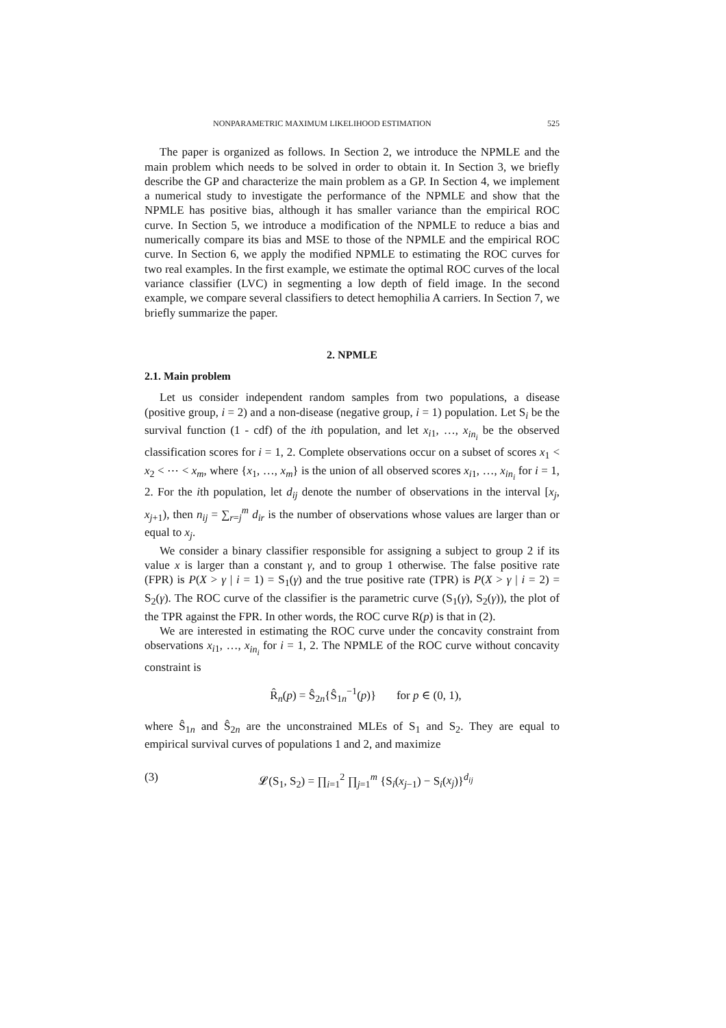NONPARAMETRIC MAXIMUM LIKELIHOOD ESTIMATION 525
The paper is organized as follows. In Section 2, we introduce the NPMLE and the main problem which needs to be solved in order to obtain it. In Section 3, we briefly describe the GP and characterize the main problem as a GP. In Section 4, we implement a numerical study to investigate the performance of the NPMLE and show that the NPMLE has positive bias, although it has smaller variance than the empirical ROC curve. In Section 5, we introduce a modification of the NPMLE to reduce a bias and numerically compare its bias and MSE to those of the NPMLE and the empirical ROC curve. In Section 6, we apply the modified NPMLE to estimating the ROC curves for two real examples. In the first example, we estimate the optimal ROC curves of the local variance classifier (LVC) in segmenting a low depth of field image. In the second example, we compare several classifiers to detect hemophilia A carriers. In Section 7, we briefly summarize the paper.
2. NPMLE
2.1. Main problem
Let us consider independent random samples from two populations, a disease (positive group, i = 2) and a non-disease (negative group, i = 1) population. Let S<sub>i</sub> be the survival function (1 - cdf) of the ith population, and let x<sub>i1</sub>, …, x<sub>in<sub>i</sub></sub> be the observed classification scores for i = 1, 2. Complete observations occur on a subset of scores x<sub>1</sub> < x<sub>2</sub> < ⋯ < x<sub>m</sub>, where {x<sub>1</sub>, …, x<sub>m</sub>} is the union of all observed scores x<sub>i1</sub>, …, x<sub>in<sub>i</sub></sub> for i = 1, 2. For the ith population, let d<sub>ij</sub> denote the number of observations in the interval [x<sub>j</sub>, x<sub>j+1</sub>), then n<sub>ij</sub> = ∑<sub>r=j</sub><sup>m</sup> d<sub>ir</sub> is the number of observations whose values are larger than or equal to x<sub>j</sub>.
We consider a binary classifier responsible for assigning a subject to group 2 if its value x is larger than a constant γ, and to group 1 otherwise. The false positive rate (FPR) is P(X > γ | i = 1) = S<sub>1</sub>(γ) and the true positive rate (TPR) is P(X > γ | i = 2) = S<sub>2</sub>(γ). The ROC curve of the classifier is the parametric curve (S<sub>1</sub>(γ), S<sub>2</sub>(γ)), the plot of the TPR against the FPR. In other words, the ROC curve R(p) is that in (2).
We are interested in estimating the ROC curve under the concavity constraint from observations x<sub>i1</sub>, …, x<sub>in<sub>i</sub></sub> for i = 1, 2. The NPMLE of the ROC curve without concavity constraint is
R̂<sub>n</sub>(p) = Ŝ<sub>2n</sub>{Ŝ<sub>1n</sub><sup>−1</sup>(p)} for p ∈ (0, 1),
where Ŝ<sub>1n</sub> and Ŝ<sub>2n</sub> are the unconstrained MLEs of S<sub>1</sub> and S<sub>2</sub>. They are equal to empirical survival curves of populations 1 and 2, and maximize
(3) 𝓛(S<sub>1</sub>, S<sub>2</sub>) = ∏<sub>i=1</sub><sup>2</sup> ∏<sub>j=1</sub><sup>m</sup> {S<sub>i</sub>(x<sub>j−1</sub>) − S<sub>i</sub>(x<sub>j</sub>)}<sup>d<sub>ij</sub></sup>